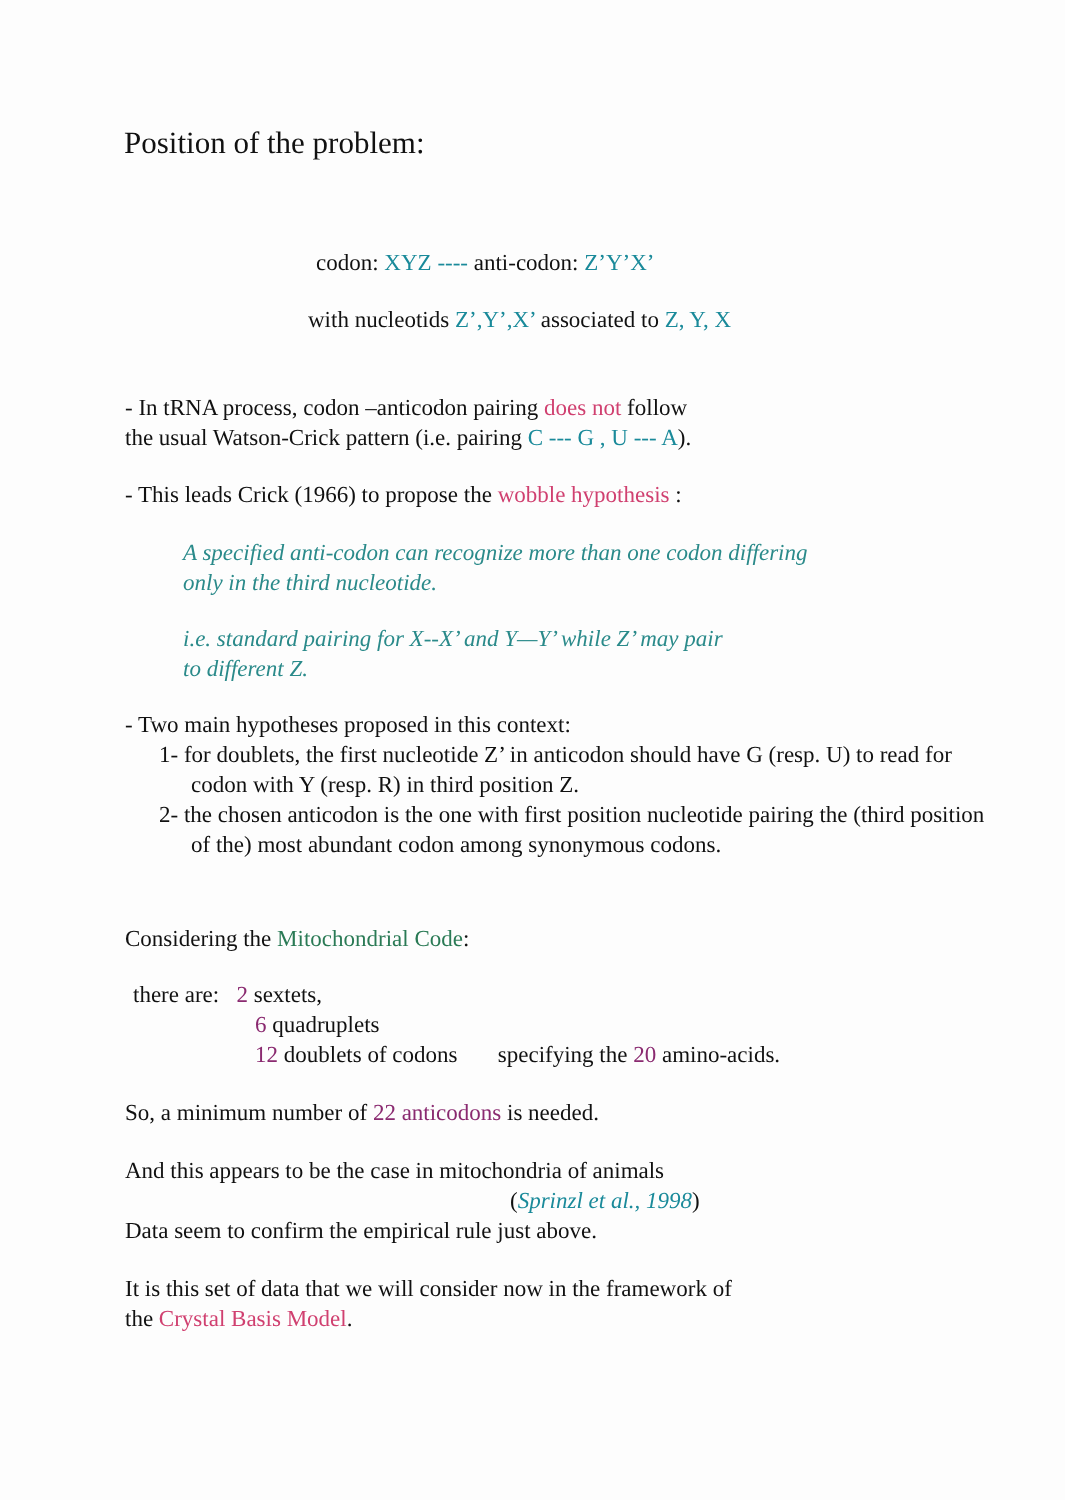Position of the problem:
codon: XYZ ---- anti-codon: Z’Y’X’
with nucleotids Z’,Y’,X’ associated to Z, Y, X
- In tRNA process, codon –anticodon pairing does not follow
the usual Watson-Crick pattern (i.e. pairing C --- G , U --- A).
- This leads Crick (1966) to propose the wobble hypothesis :
A specified anti-codon can recognize more than one codon differing
only in the third nucleotide.
i.e. standard pairing for X--X’ and Y—Y’ while Z’ may pair
to different Z.
- Two main hypotheses proposed in this context:
1- for doublets, the first nucleotide Z’ in anticodon should have G (resp. U) to read for codon with Y (resp. R) in third position Z.
2- the chosen anticodon is the one with first position nucleotide pairing the (third position of the) most abundant codon among synonymous codons.
Considering the Mitochondrial Code:
there are: 2 sextets,
6 quadruplets
12 doublets of codons specifying the 20 amino-acids.
So, a minimum number of 22 anticodons is needed.
And this appears to be the case in mitochondria of animals
(Sprinzl et al., 1998)
Data seem to confirm the empirical rule just above.
It is this set of data that we will consider now in the framework of
the Crystal Basis Model.